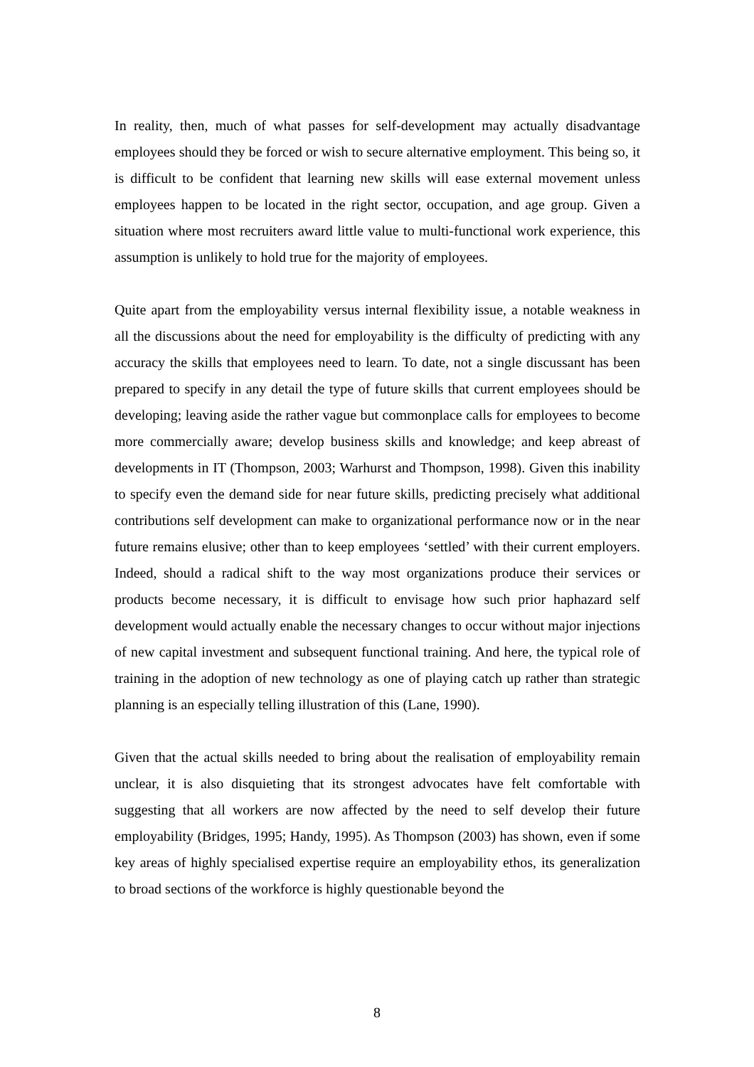In reality, then, much of what passes for self-development may actually disadvantage employees should they be forced or wish to secure alternative employment. This being so, it is difficult to be confident that learning new skills will ease external movement unless employees happen to be located in the right sector, occupation, and age group. Given a situation where most recruiters award little value to multi-functional work experience, this assumption is unlikely to hold true for the majority of employees.
Quite apart from the employability versus internal flexibility issue, a notable weakness in all the discussions about the need for employability is the difficulty of predicting with any accuracy the skills that employees need to learn. To date, not a single discussant has been prepared to specify in any detail the type of future skills that current employees should be developing; leaving aside the rather vague but commonplace calls for employees to become more commercially aware; develop business skills and knowledge; and keep abreast of developments in IT (Thompson, 2003; Warhurst and Thompson, 1998). Given this inability to specify even the demand side for near future skills, predicting precisely what additional contributions self development can make to organizational performance now or in the near future remains elusive; other than to keep employees ‘settled’ with their current employers. Indeed, should a radical shift to the way most organizations produce their services or products become necessary, it is difficult to envisage how such prior haphazard self development would actually enable the necessary changes to occur without major injections of new capital investment and subsequent functional training. And here, the typical role of training in the adoption of new technology as one of playing catch up rather than strategic planning is an especially telling illustration of this (Lane, 1990).
Given that the actual skills needed to bring about the realisation of employability remain unclear, it is also disquieting that its strongest advocates have felt comfortable with suggesting that all workers are now affected by the need to self develop their future employability (Bridges, 1995; Handy, 1995). As Thompson (2003) has shown, even if some key areas of highly specialised expertise require an employability ethos, its generalization to broad sections of the workforce is highly questionable beyond the
8